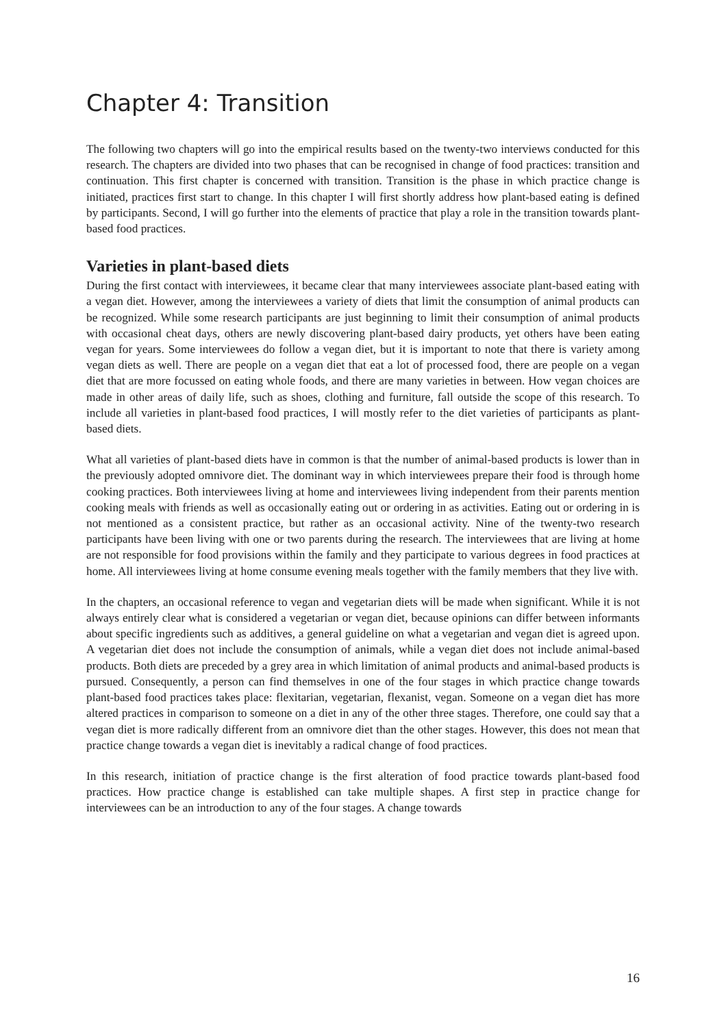Chapter 4: Transition
The following two chapters will go into the empirical results based on the twenty-two interviews conducted for this research. The chapters are divided into two phases that can be recognised in change of food practices: transition and continuation. This first chapter is concerned with transition. Transition is the phase in which practice change is initiated, practices first start to change. In this chapter I will first shortly address how plant-based eating is defined by participants. Second, I will go further into the elements of practice that play a role in the transition towards plant-based food practices.
Varieties in plant-based diets
During the first contact with interviewees, it became clear that many interviewees associate plant-based eating with a vegan diet. However, among the interviewees a variety of diets that limit the consumption of animal products can be recognized. While some research participants are just beginning to limit their consumption of animal products with occasional cheat days, others are newly discovering plant-based dairy products, yet others have been eating vegan for years. Some interviewees do follow a vegan diet, but it is important to note that there is variety among vegan diets as well. There are people on a vegan diet that eat a lot of processed food, there are people on a vegan diet that are more focussed on eating whole foods, and there are many varieties in between. How vegan choices are made in other areas of daily life, such as shoes, clothing and furniture, fall outside the scope of this research. To include all varieties in plant-based food practices, I will mostly refer to the diet varieties of participants as plant-based diets.
What all varieties of plant-based diets have in common is that the number of animal-based products is lower than in the previously adopted omnivore diet. The dominant way in which interviewees prepare their food is through home cooking practices. Both interviewees living at home and interviewees living independent from their parents mention cooking meals with friends as well as occasionally eating out or ordering in as activities. Eating out or ordering in is not mentioned as a consistent practice, but rather as an occasional activity. Nine of the twenty-two research participants have been living with one or two parents during the research. The interviewees that are living at home are not responsible for food provisions within the family and they participate to various degrees in food practices at home. All interviewees living at home consume evening meals together with the family members that they live with.
In the chapters, an occasional reference to vegan and vegetarian diets will be made when significant. While it is not always entirely clear what is considered a vegetarian or vegan diet, because opinions can differ between informants about specific ingredients such as additives, a general guideline on what a vegetarian and vegan diet is agreed upon. A vegetarian diet does not include the consumption of animals, while a vegan diet does not include animal-based products. Both diets are preceded by a grey area in which limitation of animal products and animal-based products is pursued. Consequently, a person can find themselves in one of the four stages in which practice change towards plant-based food practices takes place: flexitarian, vegetarian, flexanist, vegan. Someone on a vegan diet has more altered practices in comparison to someone on a diet in any of the other three stages. Therefore, one could say that a vegan diet is more radically different from an omnivore diet than the other stages. However, this does not mean that practice change towards a vegan diet is inevitably a radical change of food practices.
In this research, initiation of practice change is the first alteration of food practice towards plant-based food practices. How practice change is established can take multiple shapes. A first step in practice change for interviewees can be an introduction to any of the four stages. A change towards
16